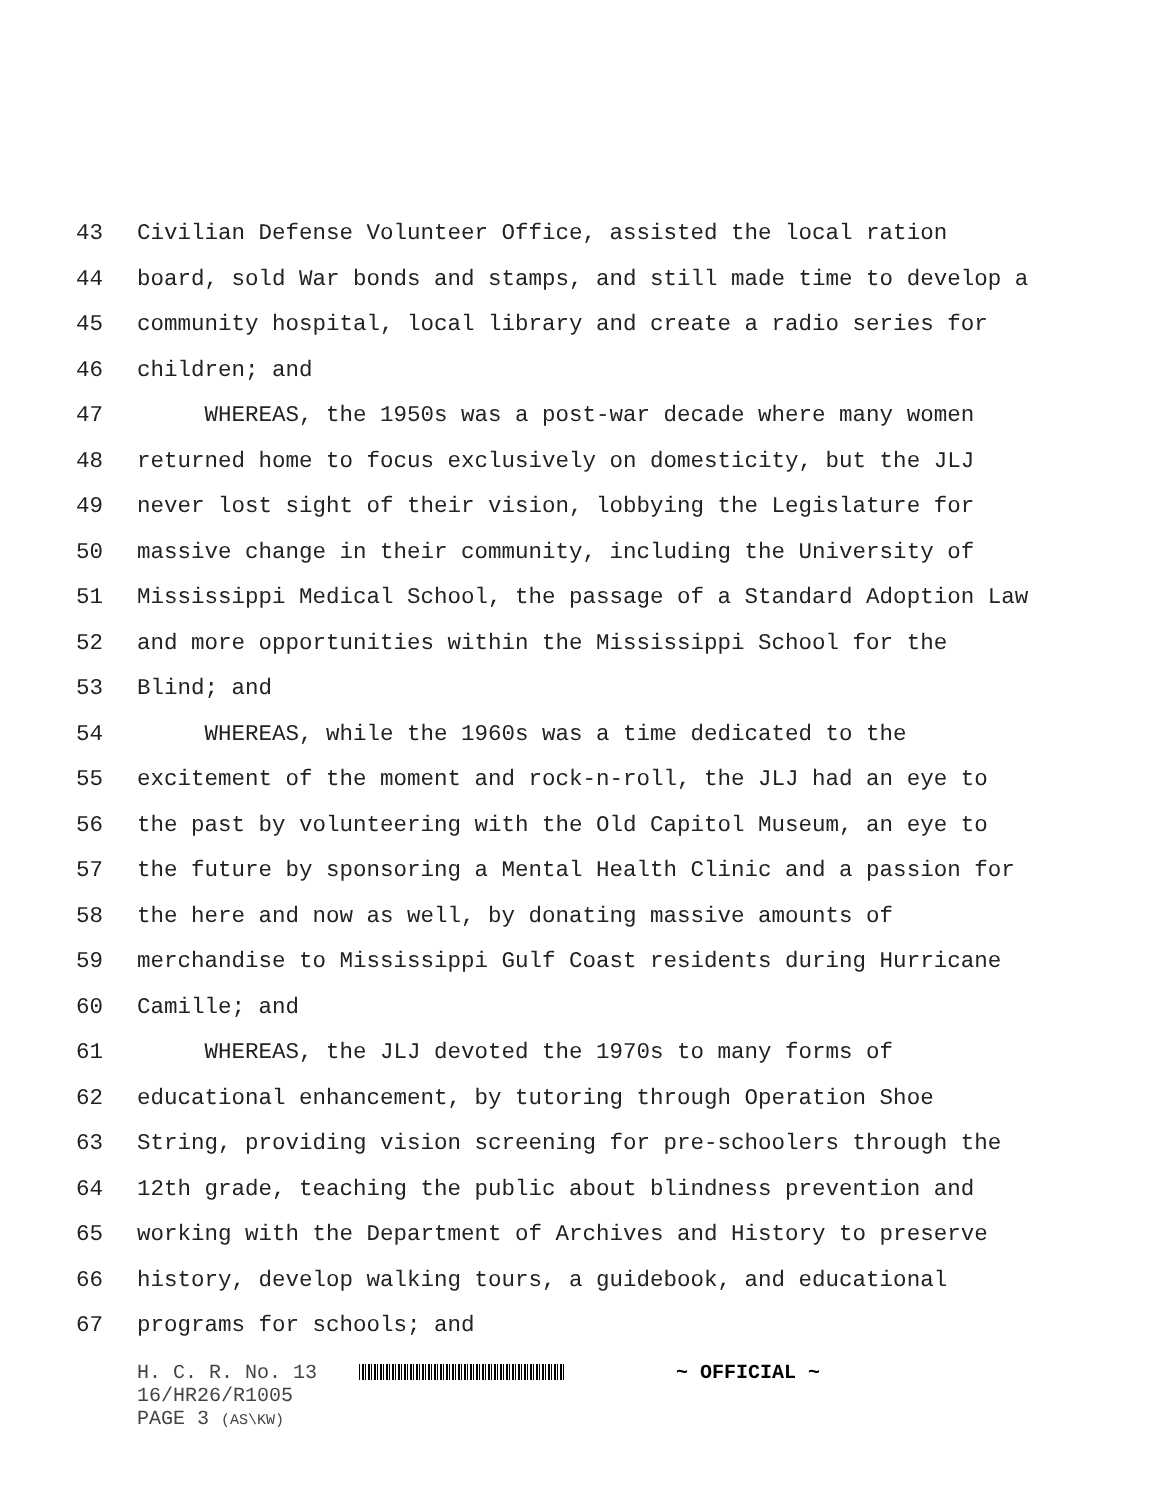43 Civilian Defense Volunteer Office, assisted the local ration
44 board, sold War bonds and stamps, and still made time to develop a
45 community hospital, local library and create a radio series for
46 children; and
47 WHEREAS, the 1950s was a post-war decade where many women
48 returned home to focus exclusively on domesticity, but the JLJ
49 never lost sight of their vision, lobbying the Legislature for
50 massive change in their community, including the University of
51 Mississippi Medical School, the passage of a Standard Adoption Law
52 and more opportunities within the Mississippi School for the
53 Blind; and
54 WHEREAS, while the 1960s was a time dedicated to the
55 excitement of the moment and rock-n-roll, the JLJ had an eye to
56 the past by volunteering with the Old Capitol Museum, an eye to
57 the future by sponsoring a Mental Health Clinic and a passion for
58 the here and now as well, by donating massive amounts of
59 merchandise to Mississippi Gulf Coast residents during Hurricane
60 Camille; and
61 WHEREAS, the JLJ devoted the 1970s to many forms of
62 educational enhancement, by tutoring through Operation Shoe
63 String, providing vision screening for pre-schoolers through the
64 12th grade, teaching the public about blindness prevention and
65 working with the Department of Archives and History to preserve
66 history, develop walking tours, a guidebook, and educational
67 programs for schools; and
H. C. R. No. 13 ~ OFFICIAL ~
16/HR26/R1005
PAGE 3 (AS\KW)